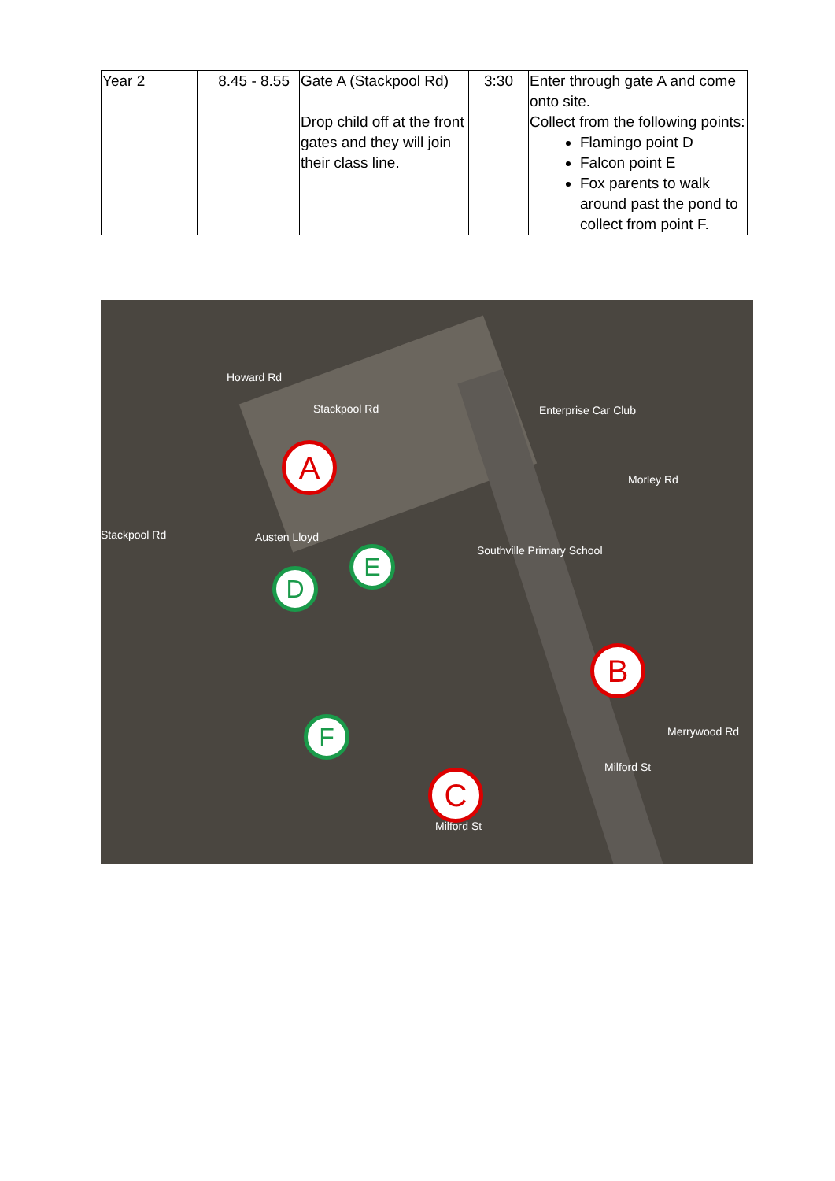| Year 2 | 8.45 - 8.55 | Gate A (Stackpool Rd) Drop child off at the front gates and they will join their class line. | 3:30 | Enter through gate A and come onto site. Collect from the following points: Flamingo point D Falcon point E Fox parents to walk around past the pond to collect from point F. |
Howard Rd
Stackpool Rd Enterprise Car Club
Morley Rd
Stackpool Rd Austen Lloyd
Southville Primary School
Merrywood Rd
Milford St
Milford St
A
B
C
D
E
F